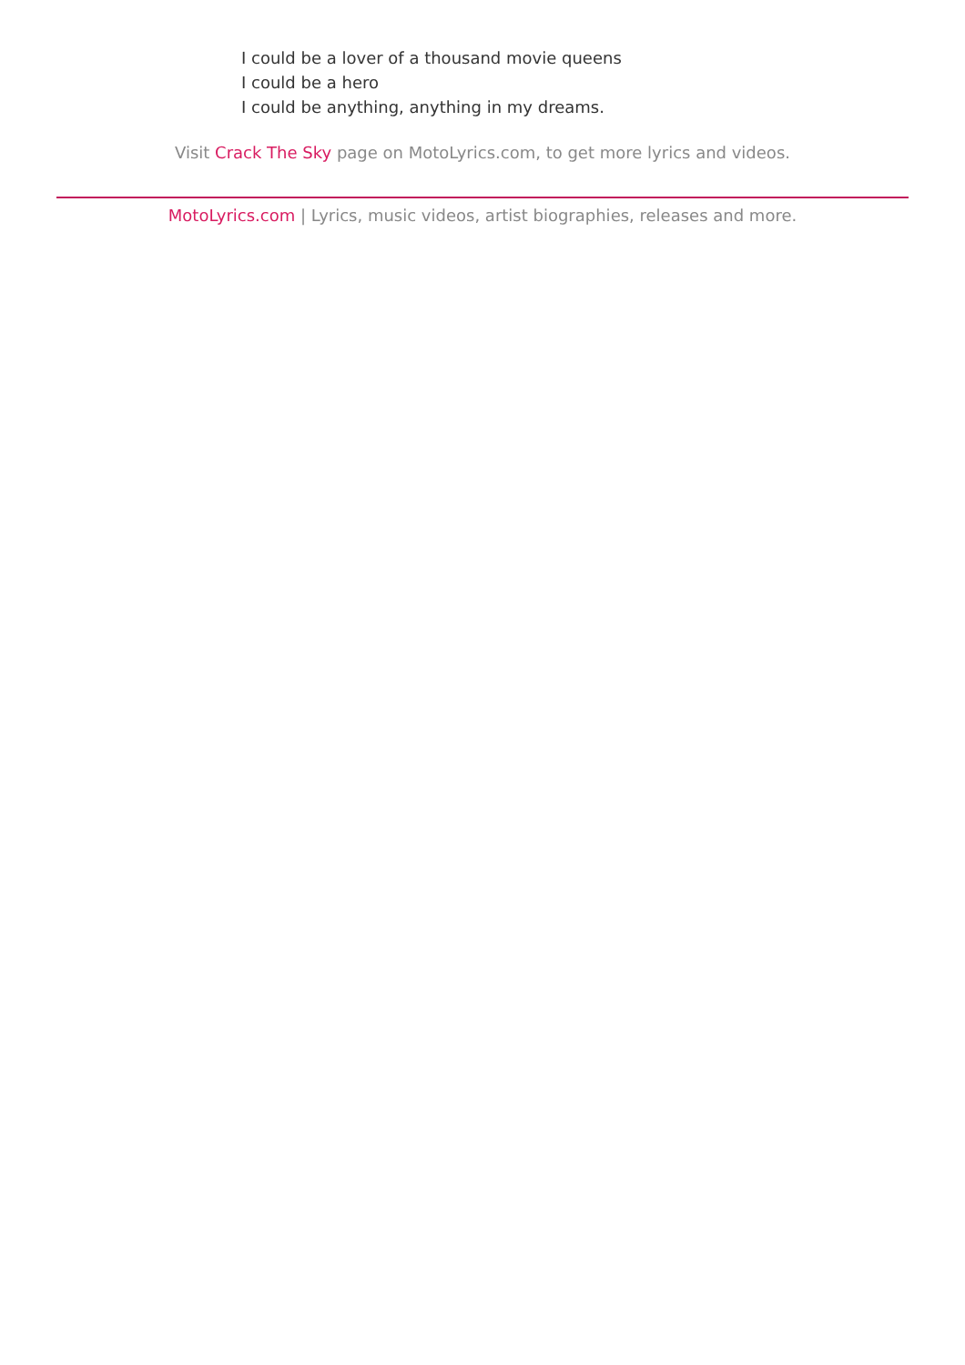I could be a lover of a thousand movie queens
I could be a hero
I could be anything, anything in my dreams.
Visit Crack The Sky page on MotoLyrics.com, to get more lyrics and videos.
MotoLyrics.com | Lyrics, music videos, artist biographies, releases and more.